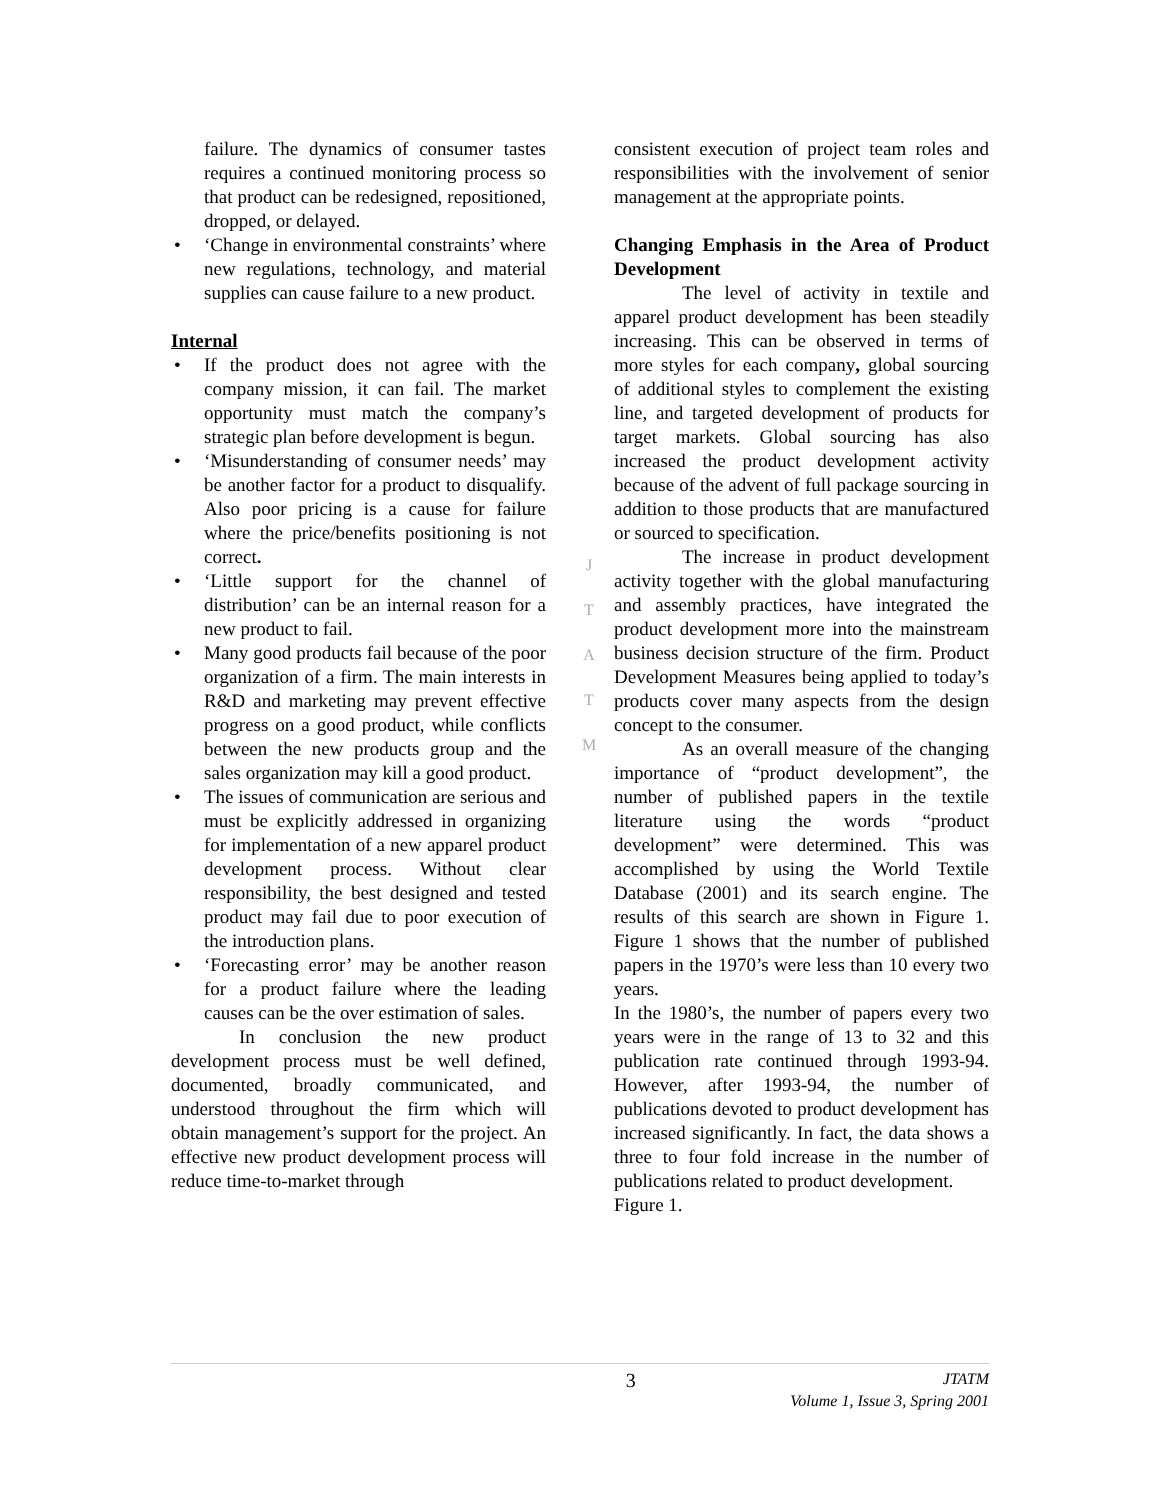failure. The dynamics of consumer tastes requires a continued monitoring process so that product can be redesigned, repositioned, dropped, or delayed.
• ‘Change in environmental constraints’ where new regulations, technology, and material supplies can cause failure to a new product.
Internal
• If the product does not agree with the company mission, it can fail. The market opportunity must match the company’s strategic plan before development is begun.
• ‘Misunderstanding of consumer needs’ may be another factor for a product to disqualify. Also poor pricing is a cause for failure where the price/benefits positioning is not correct.
• ‘Little support for the channel of distribution’ can be an internal reason for a new product to fail.
• Many good products fail because of the poor organization of a firm. The main interests in R&D and marketing may prevent effective progress on a good product, while conflicts between the new products group and the sales organization may kill a good product.
• The issues of communication are serious and must be explicitly addressed in organizing for implementation of a new apparel product development process. Without clear responsibility, the best designed and tested product may fail due to poor execution of the introduction plans.
• ‘Forecasting error’ may be another reason for a product failure where the leading causes can be the over estimation of sales.
In conclusion the new product development process must be well defined, documented, broadly communicated, and understood throughout the firm which will obtain management’s support for the project. An effective new product development process will reduce time-to-market through
consistent execution of project team roles and responsibilities with the involvement of senior management at the appropriate points.
Changing Emphasis in the Area of Product Development
The level of activity in textile and apparel product development has been steadily increasing. This can be observed in terms of more styles for each company, global sourcing of additional styles to complement the existing line, and targeted development of products for target markets. Global sourcing has also increased the product development activity because of the advent of full package sourcing in addition to those products that are manufactured or sourced to specification.
The increase in product development activity together with the global manufacturing and assembly practices, have integrated the product development more into the mainstream business decision structure of the firm. Product Development Measures being applied to today’s products cover many aspects from the design concept to the consumer.
As an overall measure of the changing importance of “product development”, the number of published papers in the textile literature using the words “product development” were determined. This was accomplished by using the World Textile Database (2001) and its search engine. The results of this search are shown in Figure 1. Figure 1 shows that the number of published papers in the 1970’s were less than 10 every two years.
In the 1980’s, the number of papers every two years were in the range of 13 to 32 and this publication rate continued through 1993-94. However, after 1993-94, the number of publications devoted to product development has increased significantly. In fact, the data shows a three to four fold increase in the number of publications related to product development.
Figure 1.
J
T
A
T
M
3
JTATM
Volume 1, Issue 3, Spring 2001